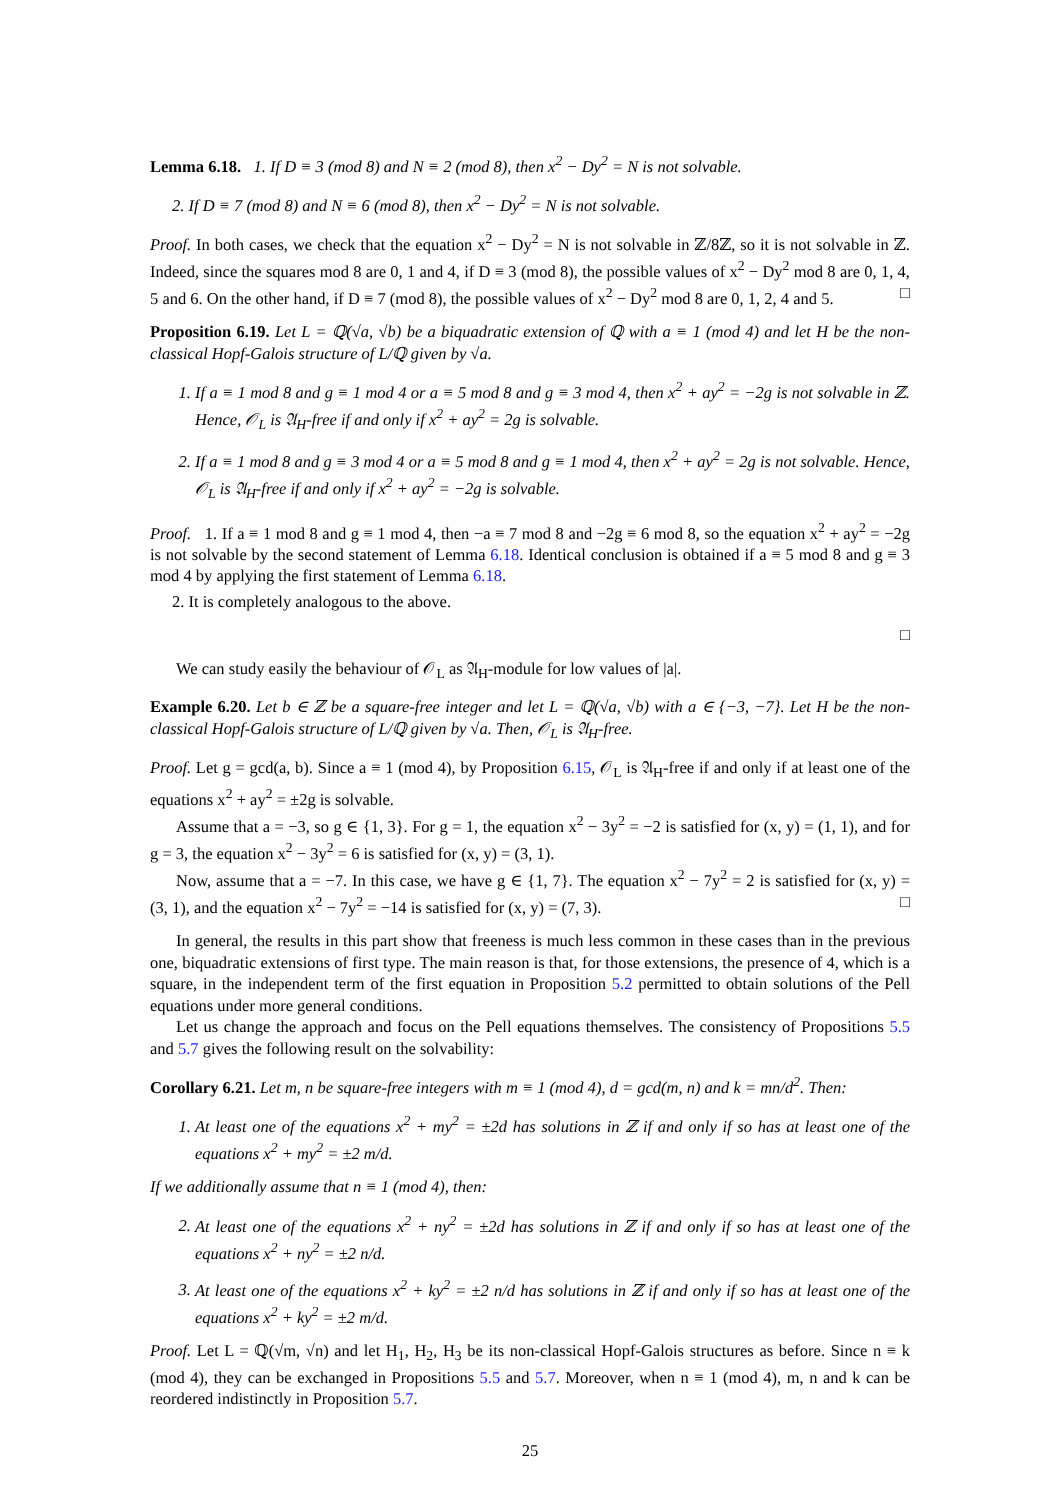Lemma 6.18. 1. If D ≡ 3 (mod 8) and N ≡ 2 (mod 8), then x<sup>2</sup> − Dy<sup>2</sup> = N is not solvable.
2. If D ≡ 7 (mod 8) and N ≡ 6 (mod 8), then x<sup>2</sup> − Dy<sup>2</sup> = N is not solvable.
Proof. In both cases, we check that the equation x<sup>2</sup> − Dy<sup>2</sup> = N is not solvable in ℤ/8ℤ, so it is not solvable in ℤ. Indeed, since the squares mod 8 are 0, 1 and 4, if D ≡ 3 (mod 8), the possible values of x<sup>2</sup> − Dy<sup>2</sup> mod 8 are 0, 1, 4, 5 and 6. On the other hand, if D ≡ 7 (mod 8), the possible values of x<sup>2</sup> − Dy<sup>2</sup> mod 8 are 0, 1, 2, 4 and 5. □
Proposition 6.19. Let L = ℚ(√a, √b) be a biquadratic extension of ℚ with a ≡ 1 (mod 4) and let H be the non-classical Hopf-Galois structure of L/ℚ given by √a.
1. If a ≡ 1 mod 8 and g ≡ 1 mod 4 or a ≡ 5 mod 8 and g ≡ 3 mod 4, then x<sup>2</sup> + ay<sup>2</sup> = −2g is not solvable in ℤ. Hence, 𝒪<sub>L</sub> is 𝔄<sub>H</sub>-free if and only if x<sup>2</sup> + ay<sup>2</sup> = 2g is solvable.
2. If a ≡ 1 mod 8 and g ≡ 3 mod 4 or a ≡ 5 mod 8 and g ≡ 1 mod 4, then x<sup>2</sup> + ay<sup>2</sup> = 2g is not solvable. Hence, 𝒪<sub>L</sub> is 𝔄<sub>H</sub>-free if and only if x<sup>2</sup> + ay<sup>2</sup> = −2g is solvable.
Proof. 1. If a ≡ 1 mod 8 and g ≡ 1 mod 4, then −a ≡ 7 mod 8 and −2g ≡ 6 mod 8, so the equation x<sup>2</sup> + ay<sup>2</sup> = −2g is not solvable by the second statement of Lemma 6.18. Identical conclusion is obtained if a ≡ 5 mod 8 and g ≡ 3 mod 4 by applying the first statement of Lemma 6.18.
2. It is completely analogous to the above.
□
We can study easily the behaviour of 𝒪<sub>L</sub> as 𝔄<sub>H</sub>-module for low values of |a|.
Example 6.20. Let b ∈ ℤ be a square-free integer and let L = ℚ(√a, √b) with a ∈ {−3, −7}. Let H be the non-classical Hopf-Galois structure of L/ℚ given by √a. Then, 𝒪<sub>L</sub> is 𝔄<sub>H</sub>-free.
Proof. Let g = gcd(a, b). Since a ≡ 1 (mod 4), by Proposition 6.15, 𝒪<sub>L</sub> is 𝔄<sub>H</sub>-free if and only if at least one of the equations x<sup>2</sup> + ay<sup>2</sup> = ±2g is solvable.
Assume that a = −3, so g ∈ {1, 3}. For g = 1, the equation x<sup>2</sup> − 3y<sup>2</sup> = −2 is satisfied for (x, y) = (1, 1), and for g = 3, the equation x<sup>2</sup> − 3y<sup>2</sup> = 6 is satisfied for (x, y) = (3, 1).
Now, assume that a = −7. In this case, we have g ∈ {1, 7}. The equation x<sup>2</sup> − 7y<sup>2</sup> = 2 is satisfied for (x, y) = (3, 1), and the equation x<sup>2</sup> − 7y<sup>2</sup> = −14 is satisfied for (x, y) = (7, 3). □
In general, the results in this part show that freeness is much less common in these cases than in the previous one, biquadratic extensions of first type. The main reason is that, for those extensions, the presence of 4, which is a square, in the independent term of the first equation in Proposition 5.2 permitted to obtain solutions of the Pell equations under more general conditions.
Let us change the approach and focus on the Pell equations themselves. The consistency of Propositions 5.5 and 5.7 gives the following result on the solvability:
Corollary 6.21. Let m, n be square-free integers with m ≡ 1 (mod 4), d = gcd(m, n) and k = mn/d<sup>2</sup>. Then:
1. At least one of the equations x<sup>2</sup> + my<sup>2</sup> = ±2d has solutions in ℤ if and only if so has at least one of the equations x<sup>2</sup> + my<sup>2</sup> = ±2 m/d.
If we additionally assume that n ≡ 1 (mod 4), then:
2. At least one of the equations x<sup>2</sup> + ny<sup>2</sup> = ±2d has solutions in ℤ if and only if so has at least one of the equations x<sup>2</sup> + ny<sup>2</sup> = ±2 n/d.
3. At least one of the equations x<sup>2</sup> + ky<sup>2</sup> = ±2 n/d has solutions in ℤ if and only if so has at least one of the equations x<sup>2</sup> + ky<sup>2</sup> = ±2 m/d.
Proof. Let L = ℚ(√m, √n) and let H<sub>1</sub>, H<sub>2</sub>, H<sub>3</sub> be its non-classical Hopf-Galois structures as before. Since n ≡ k (mod 4), they can be exchanged in Propositions 5.5 and 5.7. Moreover, when n ≡ 1 (mod 4), m, n and k can be reordered indistinctly in Proposition 5.7.
25